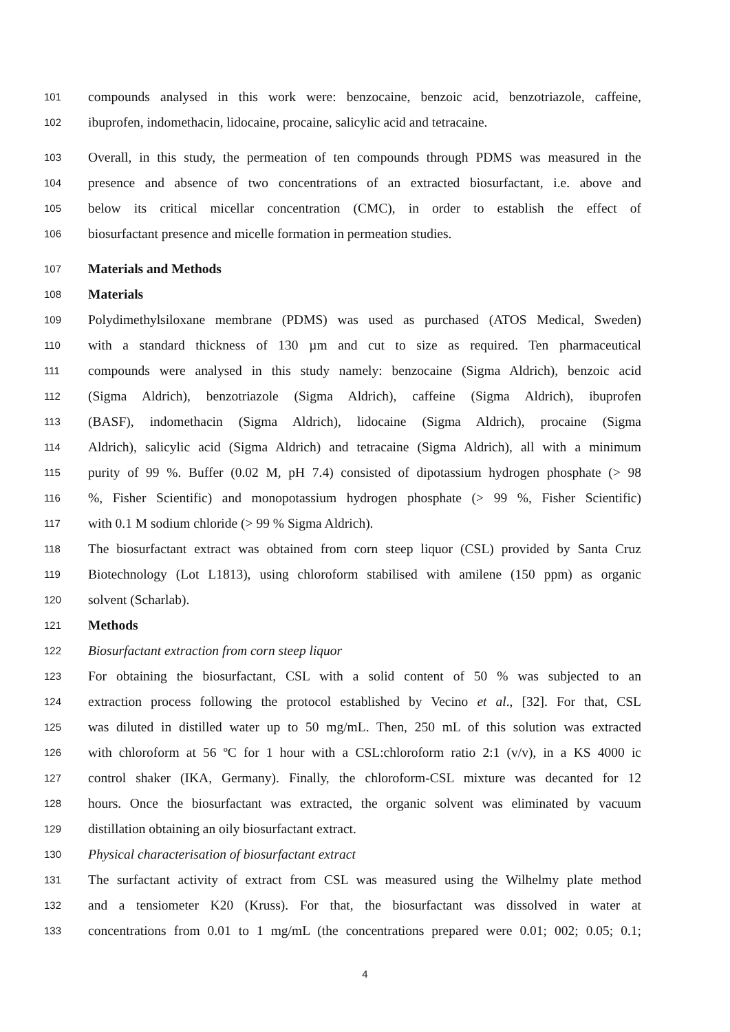101 compounds analysed in this work were: benzocaine, benzoic acid, benzotriazole, caffeine,
102 ibuprofen, indomethacin, lidocaine, procaine, salicylic acid and tetracaine.
103 Overall, in this study, the permeation of ten compounds through PDMS was measured in the
104 presence and absence of two concentrations of an extracted biosurfactant, i.e. above and
105 below its critical micellar concentration (CMC), in order to establish the effect of
106 biosurfactant presence and micelle formation in permeation studies.
107 Materials and Methods
108 Materials
109 Polydimethylsiloxane membrane (PDMS) was used as purchased (ATOS Medical, Sweden)
110 with a standard thickness of 130 µm and cut to size as required. Ten pharmaceutical
111 compounds were analysed in this study namely: benzocaine (Sigma Aldrich), benzoic acid
112 (Sigma Aldrich), benzotriazole (Sigma Aldrich), caffeine (Sigma Aldrich), ibuprofen
113 (BASF), indomethacin (Sigma Aldrich), lidocaine (Sigma Aldrich), procaine (Sigma
114 Aldrich), salicylic acid (Sigma Aldrich) and tetracaine (Sigma Aldrich), all with a minimum
115 purity of 99 %. Buffer (0.02 M, pH 7.4) consisted of dipotassium hydrogen phosphate (> 98
116%, Fisher Scientific) and monopotassium hydrogen phosphate (> 99 %, Fisher Scientific)
117 with 0.1 M sodium chloride (> 99 % Sigma Aldrich).
118 The biosurfactant extract was obtained from corn steep liquor (CSL) provided by Santa Cruz
119 Biotechnology (Lot L1813), using chloroform stabilised with amilene (150 ppm) as organic
120 solvent (Scharlab).
121 Methods
122 Biosurfactant extraction from corn steep liquor
123 For obtaining the biosurfactant, CSL with a solid content of 50 % was subjected to an
124 extraction process following the protocol established by Vecino et al., [32]. For that, CSL
125 was diluted in distilled water up to 50 mg/mL. Then, 250 mL of this solution was extracted
126 with chloroform at 56 ºC for 1 hour with a CSL:chloroform ratio 2:1 (v/v), in a KS 4000 ic
127 control shaker (IKA, Germany). Finally, the chloroform-CSL mixture was decanted for 12
128 hours. Once the biosurfactant was extracted, the organic solvent was eliminated by vacuum
129 distillation obtaining an oily biosurfactant extract.
130 Physical characterisation of biosurfactant extract
131 The surfactant activity of extract from CSL was measured using the Wilhelmy plate method
132 and a tensiometer K20 (Kruss). For that, the biosurfactant was dissolved in water at
133 concentrations from 0.01 to 1 mg/mL (the concentrations prepared were 0.01; 002; 0.05; 0.1;
4